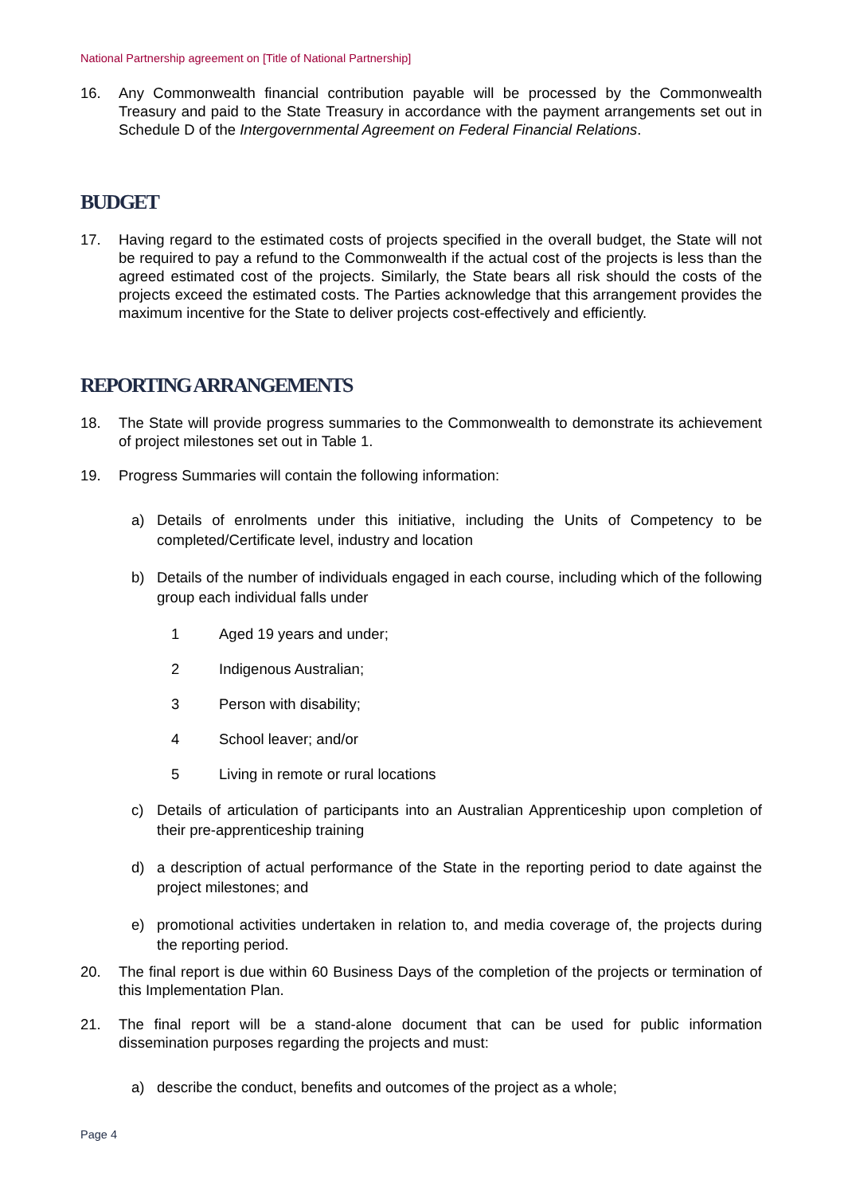National Partnership agreement on [Title of National Partnership]
16. Any Commonwealth financial contribution payable will be processed by the Commonwealth Treasury and paid to the State Treasury in accordance with the payment arrangements set out in Schedule D of the Intergovernmental Agreement on Federal Financial Relations.
BUDGET
17. Having regard to the estimated costs of projects specified in the overall budget, the State will not be required to pay a refund to the Commonwealth if the actual cost of the projects is less than the agreed estimated cost of the projects. Similarly, the State bears all risk should the costs of the projects exceed the estimated costs. The Parties acknowledge that this arrangement provides the maximum incentive for the State to deliver projects cost-effectively and efficiently.
REPORTING ARRANGEMENTS
18. The State will provide progress summaries to the Commonwealth to demonstrate its achievement of project milestones set out in Table 1.
19. Progress Summaries will contain the following information:
a) Details of enrolments under this initiative, including the Units of Competency to be completed/Certificate level, industry and location
b) Details of the number of individuals engaged in each course, including which of the following group each individual falls under
1 Aged 19 years and under;
2 Indigenous Australian;
3 Person with disability;
4 School leaver; and/or
5 Living in remote or rural locations
c) Details of articulation of participants into an Australian Apprenticeship upon completion of their pre-apprenticeship training
d) a description of actual performance of the State in the reporting period to date against the project milestones; and
e) promotional activities undertaken in relation to, and media coverage of, the projects during the reporting period.
20. The final report is due within 60 Business Days of the completion of the projects or termination of this Implementation Plan.
21. The final report will be a stand-alone document that can be used for public information dissemination purposes regarding the projects and must:
a) describe the conduct, benefits and outcomes of the project as a whole;
Page 4